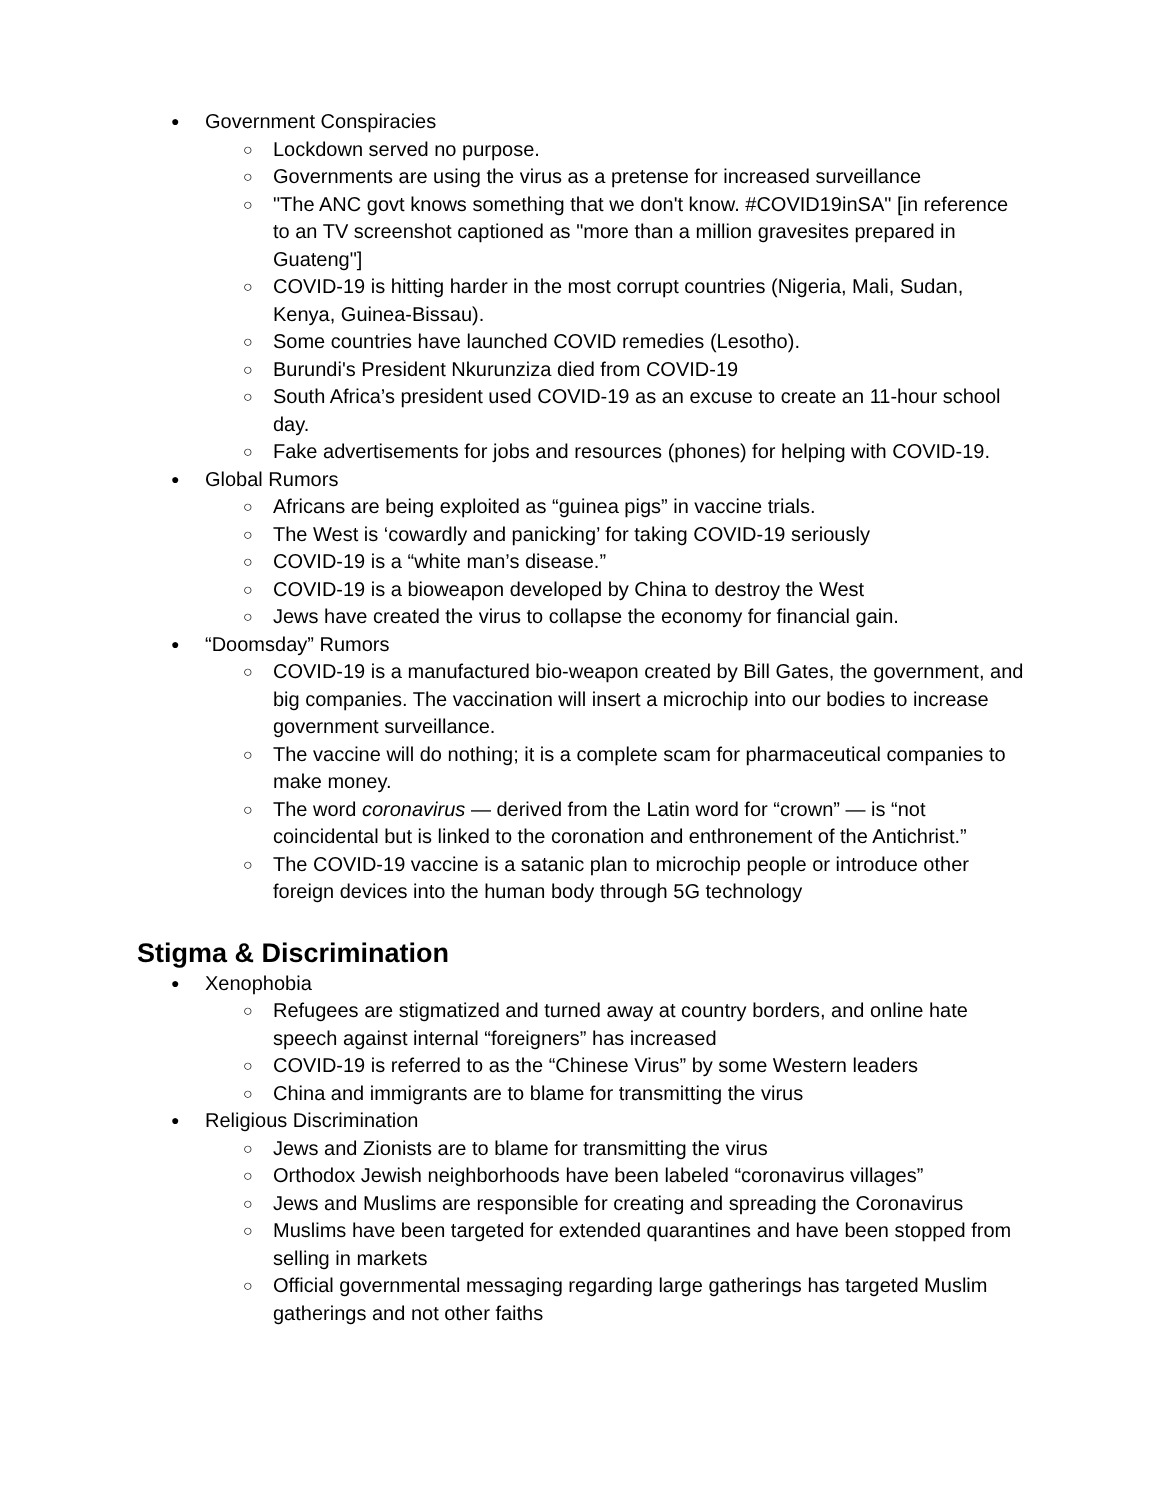● Government Conspiracies
○ Lockdown served no purpose.
○ Governments are using the virus as a pretense for increased surveillance
○ "The ANC govt knows something that we don't know. #COVID19inSA" [in reference to an TV screenshot captioned as "more than a million gravesites prepared in Guateng"]
○ COVID-19 is hitting harder in the most corrupt countries (Nigeria, Mali, Sudan, Kenya, Guinea-Bissau).
○ Some countries have launched COVID remedies (Lesotho).
○ Burundi's President Nkurunziza died from COVID-19
○ South Africa’s president used COVID-19 as an excuse to create an 11-hour school day.
○ Fake advertisements for jobs and resources (phones) for helping with COVID-19.
● Global Rumors
○ Africans are being exploited as “guinea pigs” in vaccine trials.
○ The West is ‘cowardly and panicking’ for taking COVID-19 seriously
○ COVID-19 is a “white man’s disease.”
○ COVID-19 is a bioweapon developed by China to destroy the West
○ Jews have created the virus to collapse the economy for financial gain.
● “Doomsday” Rumors
○ COVID-19 is a manufactured bio-weapon created by Bill Gates, the government, and big companies. The vaccination will insert a microchip into our bodies to increase government surveillance.
○ The vaccine will do nothing; it is a complete scam for pharmaceutical companies to make money.
○ The word coronavirus — derived from the Latin word for “crown” — is “not coincidental but is linked to the coronation and enthronement of the Antichrist.”
○ The COVID-19 vaccine is a satanic plan to microchip people or introduce other foreign devices into the human body through 5G technology
Stigma & Discrimination
● Xenophobia
○ Refugees are stigmatized and turned away at country borders, and online hate speech against internal “foreigners” has increased
○ COVID-19 is referred to as the “Chinese Virus” by some Western leaders
○ China and immigrants are to blame for transmitting the virus
● Religious Discrimination
○ Jews and Zionists are to blame for transmitting the virus
○ Orthodox Jewish neighborhoods have been labeled “coronavirus villages”
○ Jews and Muslims are responsible for creating and spreading the Coronavirus
○ Muslims have been targeted for extended quarantines and have been stopped from selling in markets
○ Official governmental messaging regarding large gatherings has targeted Muslim gatherings and not other faiths